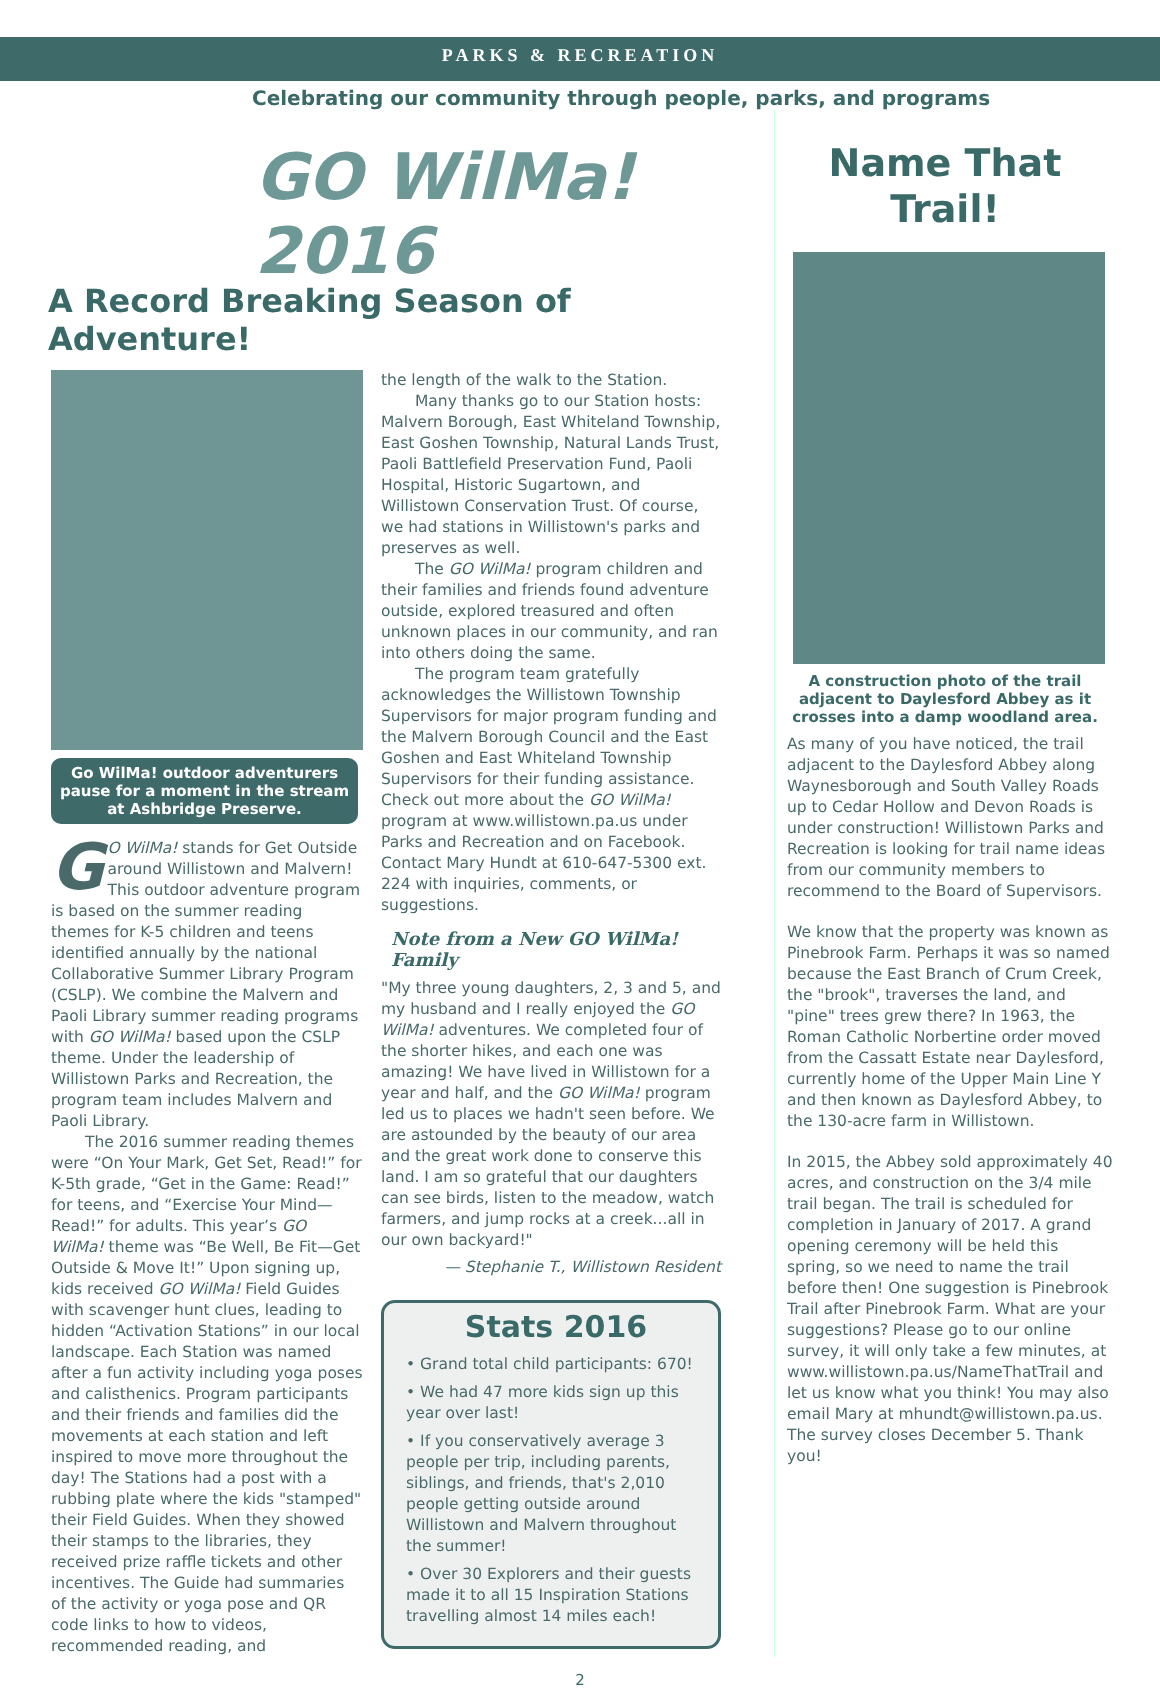PARKS & RECREATION
Celebrating our community through people, parks, and programs
GO WilMa! 2016
A Record Breaking Season of Adventure!
Go WilMa! outdoor adventurers pause for a moment in the stream at Ashbridge Preserve.
GO WilMa! stands for Get Outside around Willistown and Malvern! This outdoor adventure program is based on the summer reading themes for K-5 children and teens identified annually by the national Collaborative Summer Library Program (CSLP). We combine the Malvern and Paoli Library summer reading programs with GO WilMa! based upon the CSLP theme. Under the leadership of Willistown Parks and Recreation, the program team includes Malvern and Paoli Library.
The 2016 summer reading themes were “On Your Mark, Get Set, Read!” for K-5th grade, “Get in the Game: Read!” for teens, and “Exercise Your Mind—Read!” for adults. This year’s GO WilMa! theme was “Be Well, Be Fit—Get Outside & Move It!” Upon signing up, kids received GO WilMa! Field Guides with scavenger hunt clues, leading to hidden “Activation Stations” in our local landscape. Each Station was named after a fun activity including yoga poses and calisthenics. Program participants and their friends and families did the movements at each station and left inspired to move more throughout the day! The Stations had a post with a rubbing plate where the kids "stamped" their Field Guides. When they showed their stamps to the libraries, they received prize raffle tickets and other incentives. The Guide had summaries of the activity or yoga pose and QR code links to how to videos, recommended reading, and
the length of the walk to the Station.
Many thanks go to our Station hosts: Malvern Borough, East Whiteland Township, East Goshen Township, Natural Lands Trust, Paoli Battlefield Preservation Fund, Paoli Hospital, Historic Sugartown, and Willistown Conservation Trust. Of course, we had stations in Willistown's parks and preserves as well.
The GO WilMa! program children and their families and friends found adventure outside, explored treasured and often unknown places in our community, and ran into others doing the same.
The program team gratefully acknowledges the Willistown Township Supervisors for major program funding and the Malvern Borough Council and the East Goshen and East Whiteland Township Supervisors for their funding assistance. Check out more about the GO WilMa! program at www.willistown.pa.us under Parks and Recreation and on Facebook. Contact Mary Hundt at 610-647-5300 ext. 224 with inquiries, comments, or suggestions.
Note from a New GO WilMa! Family
"My three young daughters, 2, 3 and 5, and my husband and I really enjoyed the GO WilMa! adventures. We completed four of the shorter hikes, and each one was amazing! We have lived in Willistown for a year and half, and the GO WilMa! program led us to places we hadn't seen before. We are astounded by the beauty of our area and the great work done to conserve this land. I am so grateful that our daughters can see birds, listen to the meadow, watch farmers, and jump rocks at a creek...all in our own backyard!"
— Stephanie T., Willistown Resident
Stats 2016
• Grand total child participants: 670!
• We had 47 more kids sign up this year over last!
• If you conservatively average 3 people per trip, including parents, siblings, and friends, that's 2,010 people getting outside around Willistown and Malvern throughout the summer!
• Over 30 Explorers and their guests made it to all 15 Inspiration Stations travelling almost 14 miles each!
Name That
Trail!
A construction photo of the trail adjacent to Daylesford Abbey as it crosses into a damp woodland area.
As many of you have noticed, the trail adjacent to the Daylesford Abbey along Waynesborough and South Valley Roads up to Cedar Hollow and Devon Roads is under construction! Willistown Parks and Recreation is looking for trail name ideas from our community members to recommend to the Board of Supervisors.
We know that the property was known as Pinebrook Farm. Perhaps it was so named because the East Branch of Crum Creek, the "brook", traverses the land, and "pine" trees grew there? In 1963, the Roman Catholic Norbertine order moved from the Cassatt Estate near Daylesford, currently home of the Upper Main Line Y and then known as Daylesford Abbey, to the 130-acre farm in Willistown.
In 2015, the Abbey sold approximately 40 acres, and construction on the 3/4 mile trail began. The trail is scheduled for completion in January of 2017. A grand opening ceremony will be held this spring, so we need to name the trail before then! One suggestion is Pinebrook Trail after Pinebrook Farm. What are your suggestions? Please go to our online survey, it will only take a few minutes, at www.willistown.pa.us/NameThatTrail and let us know what you think! You may also email Mary at mhundt@willistown.pa.us. The survey closes December 5. Thank you!
2